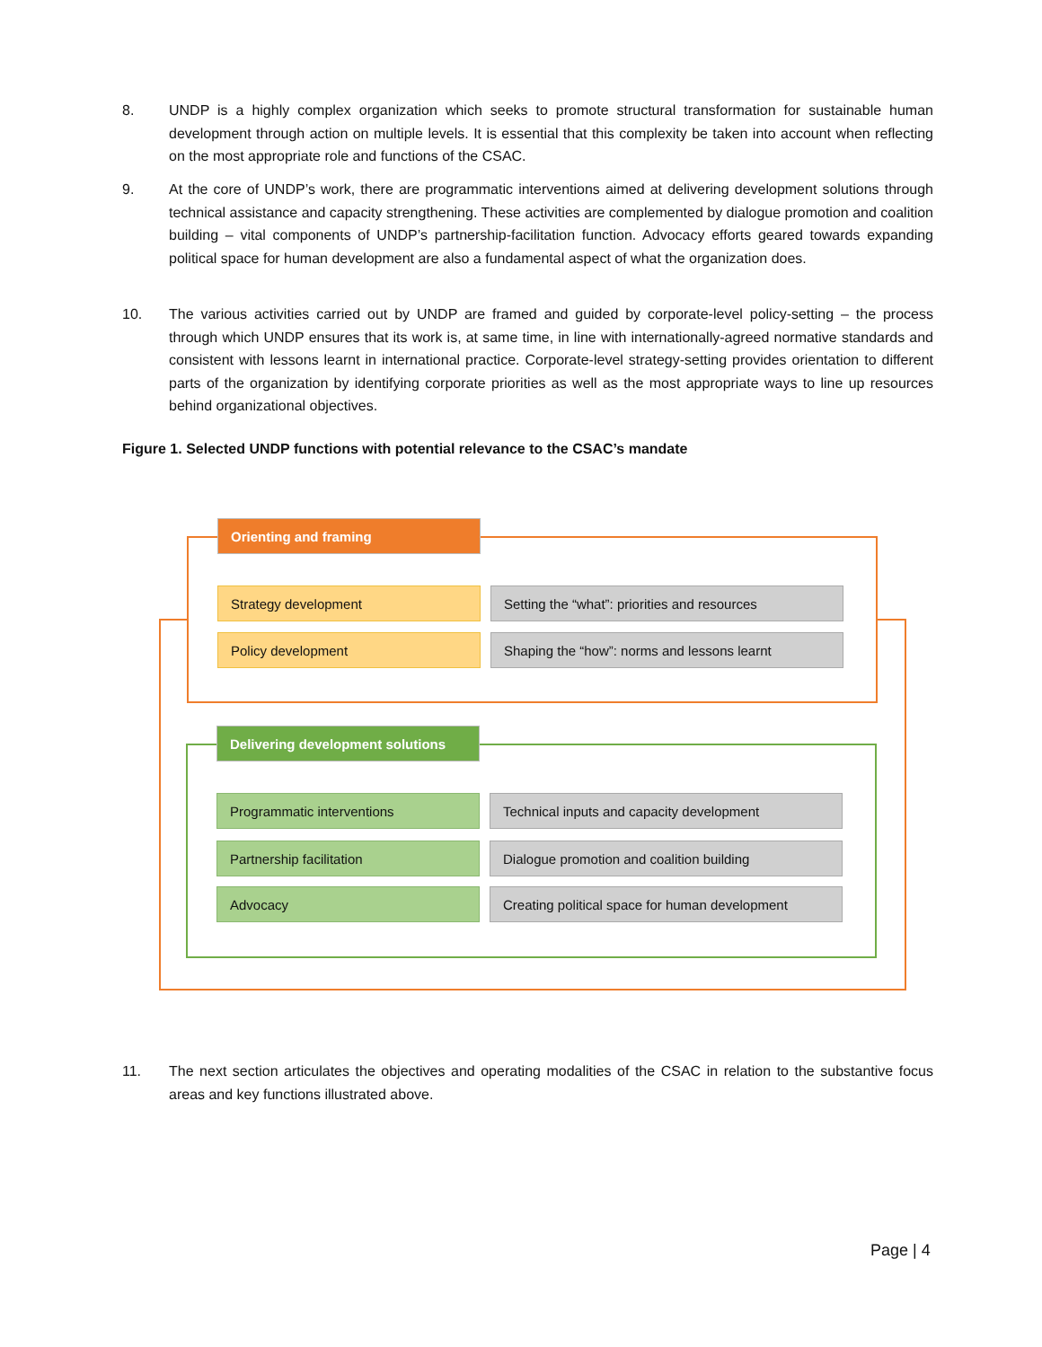8. UNDP is a highly complex organization which seeks to promote structural transformation for sustainable human development through action on multiple levels. It is essential that this complexity be taken into account when reflecting on the most appropriate role and functions of the CSAC.
9. At the core of UNDP’s work, there are programmatic interventions aimed at delivering development solutions through technical assistance and capacity strengthening. These activities are complemented by dialogue promotion and coalition building – vital components of UNDP’s partnership-facilitation function. Advocacy efforts geared towards expanding political space for human development are also a fundamental aspect of what the organization does.
10. The various activities carried out by UNDP are framed and guided by corporate-level policy-setting – the process through which UNDP ensures that its work is, at same time, in line with internationally-agreed normative standards and consistent with lessons learnt in international practice. Corporate-level strategy-setting provides orientation to different parts of the organization by identifying corporate priorities as well as the most appropriate ways to line up resources behind organizational objectives.
Figure 1. Selected UNDP functions with potential relevance to the CSAC’s mandate
Orienting and framing
Strategy development
Setting the “what”: priorities and resources
Policy development Shaping the “how”: norms and lessons learnt
Delivering development solutions
Programmatic interventions Technical inputs and capacity development
Partnership facilitation Dialogue promotion and coalition building
Advocacy
Creating political space for human development
11. The next section articulates the objectives and operating modalities of the CSAC in relation to the substantive focus areas and key functions illustrated above.
Page | 4